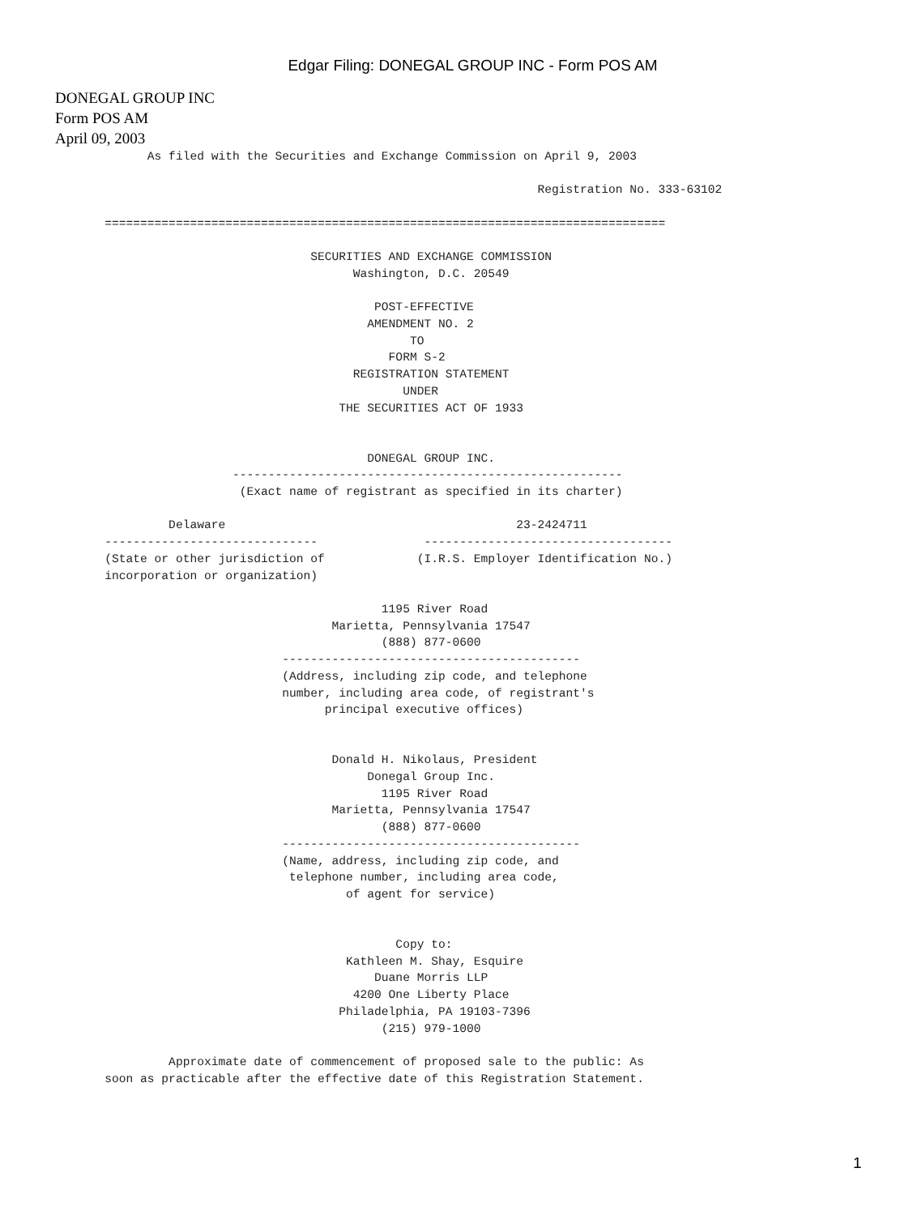Edgar Filing: DONEGAL GROUP INC - Form POS AM
DONEGAL GROUP INC
Form POS AM
April 09, 2003
             As filed with the Securities and Exchange Commission on April 9, 2003

                                                                    Registration No. 333-63102

       ===============================================================================

                                    SECURITIES AND EXCHANGE COMMISSION
                                          Washington, D.C. 20549

                                             POST-EFFECTIVE
                                            AMENDMENT NO. 2
                                                  TO
                                               FORM S-2
                                          REGISTRATION STATEMENT
                                                 UNDER
                                        THE SECURITIES ACT OF 1933


                                            DONEGAL GROUP INC.
                         -------------------------------------------------------
                          (Exact name of registrant as specified in its charter)

                Delaware                                         23-2424711
       ------------------------------               -----------------------------------
       (State or other jurisdiction of             (I.R.S. Employer Identification No.)
       incorporation or organization)

                                              1195 River Road
                                       Marietta, Pennsylvania 17547
                                              (888) 877-0600
                                ------------------------------------------
                                (Address, including zip code, and telephone
                                number, including area code, of registrant's
                                      principal executive offices)


                                       Donald H. Nikolaus, President
                                            Donegal Group Inc.
                                              1195 River Road
                                       Marietta, Pennsylvania 17547
                                              (888) 877-0600
                                ------------------------------------------
                                (Name, address, including zip code, and
                                 telephone number, including area code,
                                         of agent for service)


                                                Copy to:
                                         Kathleen M. Shay, Esquire
                                             Duane Morris LLP
                                          4200 One Liberty Place
                                        Philadelphia, PA 19103-7396
                                              (215) 979-1000

                Approximate date of commencement of proposed sale to the public: As
       soon as practicable after the effective date of this Registration Statement.
1